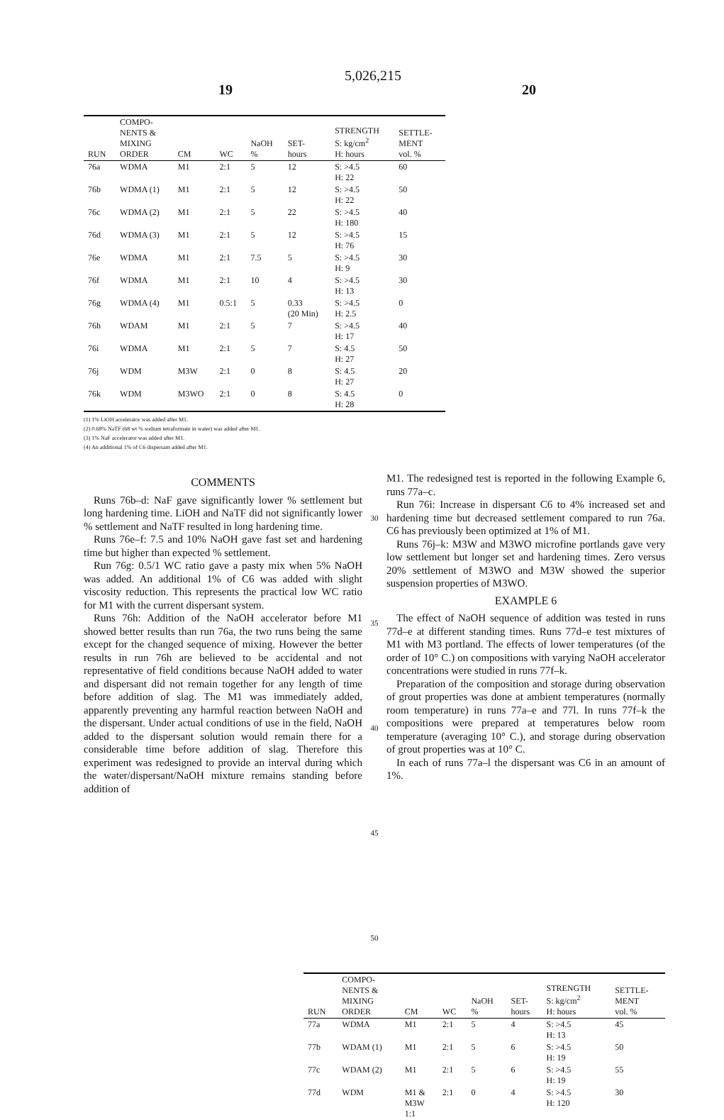19
5,026,215
20
| RUN | COMPO- NENTS & MIXING ORDER | CM | WC | NaOH % | SET- hours | STRENGTH S: kg/cm<sup>2</sup> H: hours | SETTLE- MENT vol. % |
| --- | --- | --- | --- | --- | --- | --- | --- |
| 76a | WDMA | M1 | 2:1 | 5 | 12 | S: >4.5 H: 22 | 60 |
| 76b | WDMA (1) | M1 | 2:1 | 5 | 12 | S: >4.5 H: 22 | 50 |
| 76c | WDMA (2) | M1 | 2:1 | 5 | 22 | S: >4.5 H: 180 | 40 |
| 76d | WDMA (3) | M1 | 2:1 | 5 | 12 | S: >4.5 H: 76 | 15 |
| 76e | WDMA | M1 | 2:1 | 7.5 | 5 | S: >4.5 H: 9 | 30 |
| 76f | WDMA | M1 | 2:1 | 10 | 4 | S: >4.5 H: 13 | 30 |
| 76g | WDMA (4) | M1 | 0.5:1 | 5 | 0.33 (20 Min) | S: >4.5 H: 2.5 | 0 |
| 76h | WDAM | M1 | 2:1 | 5 | 7 | S: >4.5 H: 17 | 40 |
| 76i | WDMA | M1 | 2:1 | 5 | 7 | S: 4.5 H: 27 | 50 |
| 76j | WDM | M3W | 2:1 | 0 | 8 | S: 4.5 H: 27 | 20 |
| 76k | WDM | M3WO | 2:1 | 0 | 8 | S: 4.5 H: 28 | 0 |
(1) 1% LiOH accelerator was added after M1.
(2) 0.68% NaTF (68 wt % sodium tetraformate in water) was added after M1.
(3) 1% NaF accelerator was added after M1.
(4) An additional 1% of C6 dispersant added after M1.
COMMENTS
Runs 76b–d: NaF gave significantly lower % settlement but long hardening time. LiOH and NaTF did not significantly lower % settlement and NaTF resulted in long hardening time.
Runs 76e–f: 7.5 and 10% NaOH gave fast set and hardening time but higher than expected % settlement.
Run 76g: 0.5/1 WC ratio gave a pasty mix when 5% NaOH was added. An additional 1% of C6 was added with slight viscosity reduction. This represents the practical low WC ratio for M1 with the current dispersant system.
Runs 76h: Addition of the NaOH accelerator before M1 showed better results than run 76a, the two runs being the same except for the changed sequence of mixing. However the better results in run 76h are believed to be accidental and not representative of field conditions because NaOH added to water and dispersant did not remain together for any length of time before addition of slag. The M1 was immediately added, apparently preventing any harmful reaction between NaOH and the dispersant. Under actual conditions of use in the field, NaOH added to the dispersant solution would remain there for a considerable time before addition of slag. Therefore this experiment was redesigned to provide an interval during which the water/dispersant/NaOH mixture remains standing before addition of
30
35
40
45
50
M1. The redesigned test is reported in the following Example 6, runs 77a–c.
Run 76i: Increase in dispersant C6 to 4% increased set and hardening time but decreased settlement compared to run 76a. C6 has previously been optimized at 1% of M1.
Runs 76j–k: M3W and M3WO microfine portlands gave very low settlement but longer set and hardening times. Zero versus 20% settlement of M3WO and M3W showed the superior suspension properties of M3WO.
EXAMPLE 6
The effect of NaOH sequence of addition was tested in runs 77d–e at different standing times. Runs 77d–e test mixtures of M1 with M3 portland. The effects of lower temperatures (of the order of 10° C.) on compositions with varying NaOH accelerator concentrations were studied in runs 77f–k.
Preparation of the composition and storage during observation of grout properties was done at ambient temperatures (normally room temperature) in runs 77a–e and 77l. In runs 77f–k the compositions were prepared at temperatures below room temperature (averaging 10° C.), and storage during observation of grout properties was at 10° C.
In each of runs 77a–l the dispersant was C6 in an amount of 1%.
| RUN | COMPO- NENTS & MIXING ORDER | CM | WC | NaOH % | SET- hours | STRENGTH S: kg/cm<sup>2</sup> H: hours | SETTLE- MENT vol. % |
| --- | --- | --- | --- | --- | --- | --- | --- |
| 77a | WDMA | M1 | 2:1 | 5 | 4 | S: >4.5 H: 13 | 45 |
| 77b | WDAM (1) | M1 | 2:1 | 5 | 6 | S: >4.5 H: 19 | 50 |
| 77c | WDAM (2) | M1 | 2:1 | 5 | 6 | S: >4.5 H: 19 | 55 |
| 77d | WDM | M1 & M3W 1:1 | 2:1 | 0 | 4 | S: >4.5 H: 120 | 30 |